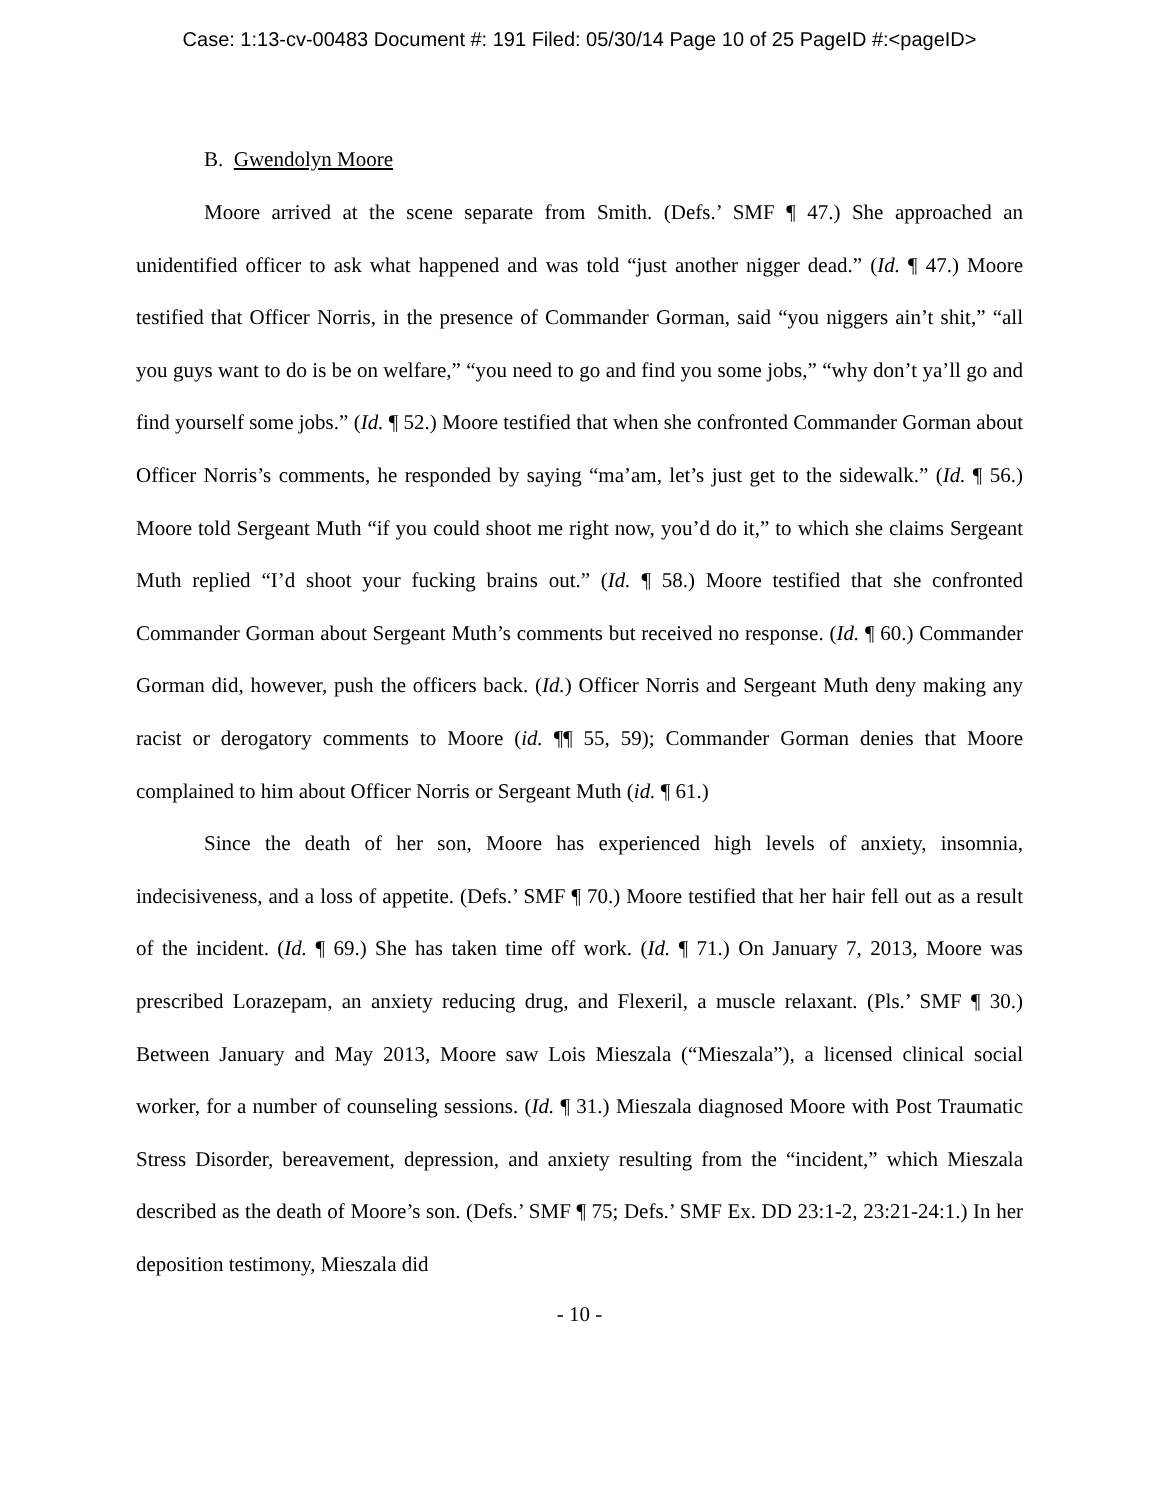Case: 1:13-cv-00483 Document #: 191 Filed: 05/30/14 Page 10 of 25 PageID #:<pageID>
B. Gwendolyn Moore
Moore arrived at the scene separate from Smith. (Defs.’ SMF ¶ 47.) She approached an unidentified officer to ask what happened and was told “just another nigger dead.” (Id. ¶ 47.) Moore testified that Officer Norris, in the presence of Commander Gorman, said “you niggers ain’t shit,” “all you guys want to do is be on welfare,” “you need to go and find you some jobs,” “why don’t ya’ll go and find yourself some jobs.” (Id. ¶ 52.) Moore testified that when she confronted Commander Gorman about Officer Norris’s comments, he responded by saying “ma’am, let’s just get to the sidewalk.” (Id. ¶ 56.) Moore told Sergeant Muth “if you could shoot me right now, you’d do it,” to which she claims Sergeant Muth replied “I’d shoot your fucking brains out.” (Id. ¶ 58.) Moore testified that she confronted Commander Gorman about Sergeant Muth’s comments but received no response. (Id. ¶ 60.) Commander Gorman did, however, push the officers back. (Id.) Officer Norris and Sergeant Muth deny making any racist or derogatory comments to Moore (id. ¶¶ 55, 59); Commander Gorman denies that Moore complained to him about Officer Norris or Sergeant Muth (id. ¶ 61.)
Since the death of her son, Moore has experienced high levels of anxiety, insomnia, indecisiveness, and a loss of appetite. (Defs.’ SMF ¶ 70.) Moore testified that her hair fell out as a result of the incident. (Id. ¶ 69.) She has taken time off work. (Id. ¶ 71.) On January 7, 2013, Moore was prescribed Lorazepam, an anxiety reducing drug, and Flexeril, a muscle relaxant. (Pls.’ SMF ¶ 30.) Between January and May 2013, Moore saw Lois Mieszala (“Mieszala”), a licensed clinical social worker, for a number of counseling sessions. (Id. ¶ 31.) Mieszala diagnosed Moore with Post Traumatic Stress Disorder, bereavement, depression, and anxiety resulting from the “incident,” which Mieszala described as the death of Moore’s son. (Defs.’ SMF ¶ 75; Defs.’ SMF Ex. DD 23:1-2, 23:21-24:1.) In her deposition testimony, Mieszala did
- 10 -